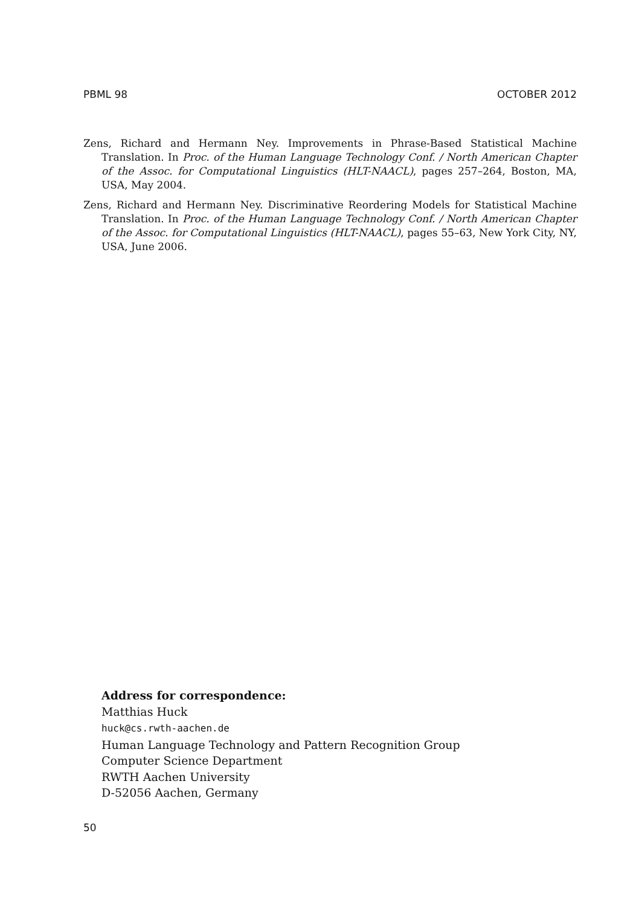PBML 98 OCTOBER 2012
Zens, Richard and Hermann Ney. Improvements in Phrase-Based Statistical Machine Translation. In Proc. of the Human Language Technology Conf. / North American Chapter of the Assoc. for Computational Linguistics (HLT-NAACL), pages 257–264, Boston, MA, USA, May 2004.
Zens, Richard and Hermann Ney. Discriminative Reordering Models for Statistical Machine Translation. In Proc. of the Human Language Technology Conf. / North American Chapter of the Assoc. for Computational Linguistics (HLT-NAACL), pages 55–63, New York City, NY, USA, June 2006.
Address for correspondence:
Matthias Huck
huck@cs.rwth-aachen.de
Human Language Technology and Pattern Recognition Group
Computer Science Department
RWTH Aachen University
D-52056 Aachen, Germany
50